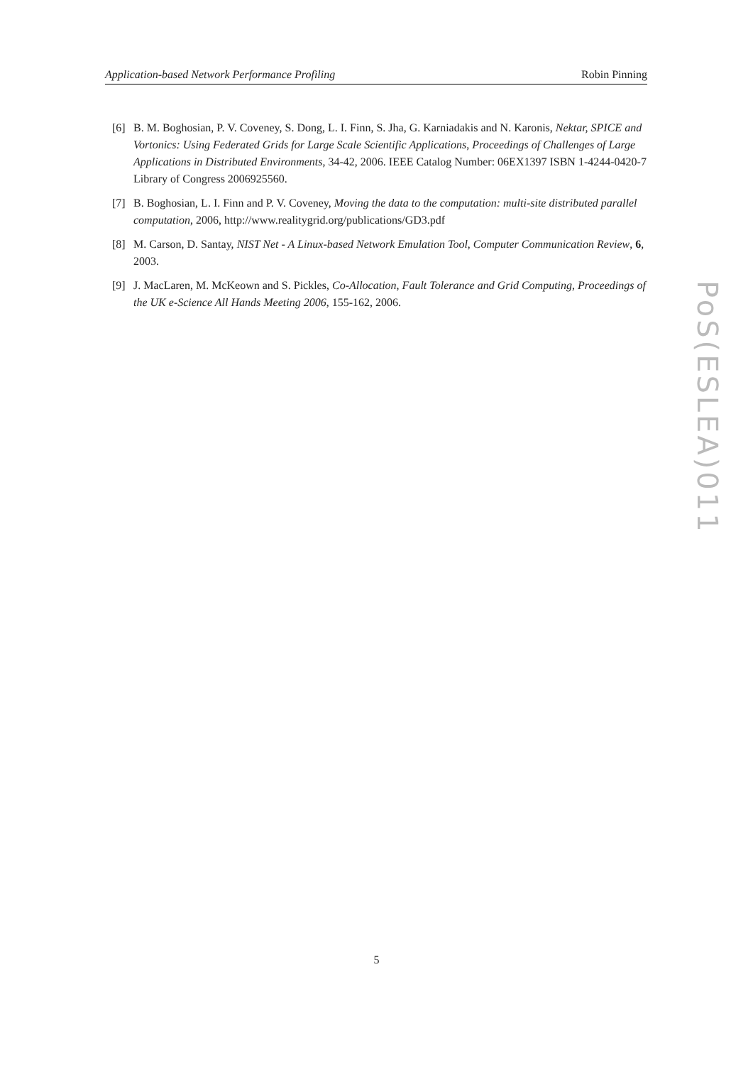Application-based Network Performance Profiling Robin Pinning
[6] B. M. Boghosian, P. V. Coveney, S. Dong, L. I. Finn, S. Jha, G. Karniadakis and N. Karonis, Nektar, SPICE and Vortonics: Using Federated Grids for Large Scale Scientific Applications, Proceedings of Challenges of Large Applications in Distributed Environments, 34-42, 2006. IEEE Catalog Number: 06EX1397 ISBN 1-4244-0420-7 Library of Congress 2006925560.
[7] B. Boghosian, L. I. Finn and P. V. Coveney, Moving the data to the computation: multi-site distributed parallel computation, 2006, http://www.realitygrid.org/publications/GD3.pdf
[8] M. Carson, D. Santay, NIST Net - A Linux-based Network Emulation Tool, Computer Communication Review, 6, 2003.
[9] J. MacLaren, M. McKeown and S. Pickles, Co-Allocation, Fault Tolerance and Grid Computing, Proceedings of the UK e-Science All Hands Meeting 2006, 155-162, 2006.
PoS(ESLEA)011
5